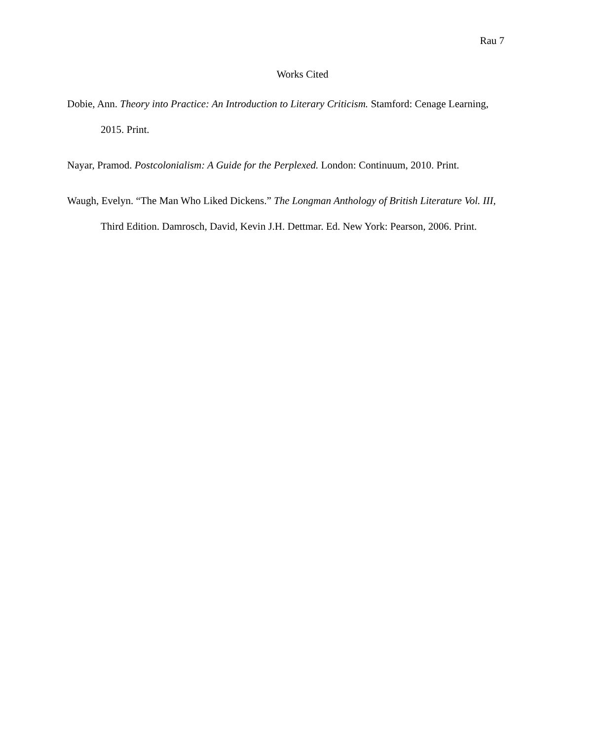Rau 7
Works Cited
Dobie, Ann. Theory into Practice: An Introduction to Literary Criticism. Stamford: Cenage Learning, 2015. Print.
Nayar, Pramod. Postcolonialism: A Guide for the Perplexed. London: Continuum, 2010. Print.
Waugh, Evelyn. “The Man Who Liked Dickens.” The Longman Anthology of British Literature Vol. III, Third Edition. Damrosch, David, Kevin J.H. Dettmar. Ed. New York: Pearson, 2006. Print.